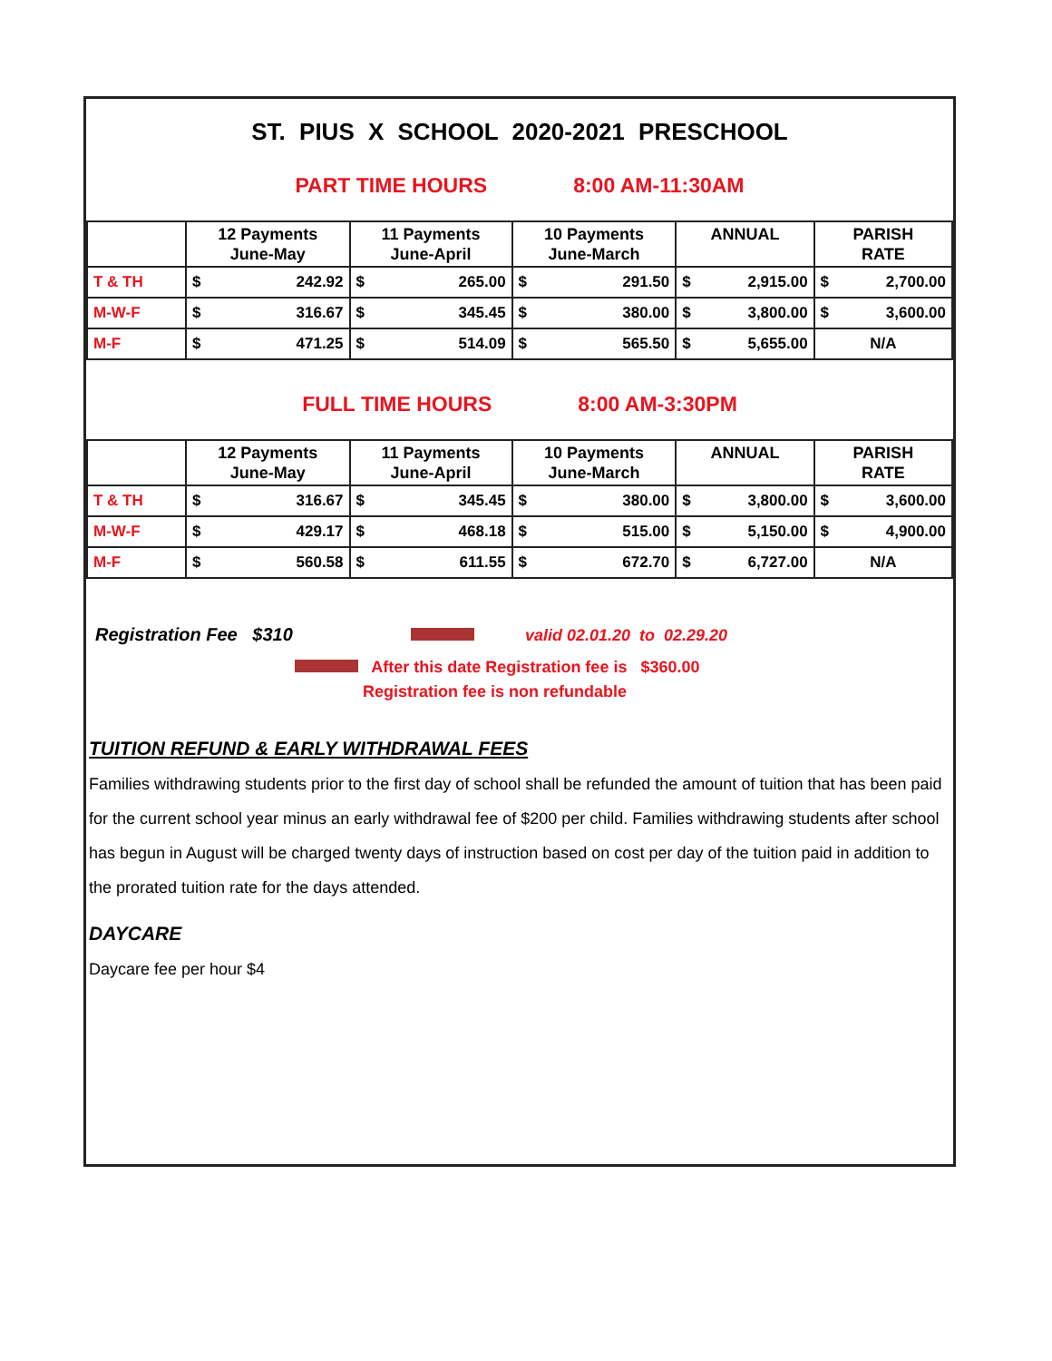ST. PIUS X SCHOOL 2020-2021 PRESCHOOL
PART TIME HOURS 8:00 AM-11:30AM
| | 12 Payments June-May | | 11 Payments June-April | | 10 Payments June-March | | ANNUAL | | PARISH RATE | |
| --- | --- | --- | --- | --- | --- | --- | --- | --- | --- | --- |
| T & TH | $ | 242.92 | $ | 265.00 | $ | 291.50 | $ | 2,915.00 | $ | 2,700.00 |
| M-W-F | $ | 316.67 | $ | 345.45 | $ | 380.00 | $ | 3,800.00 | $ | 3,600.00 |
| M-F | $ | 471.25 | $ | 514.09 | $ | 565.50 | $ | 5,655.00 | N/A | |
FULL TIME HOURS 8:00 AM-3:30PM
| | 12 Payments June-May | | 11 Payments June-April | | 10 Payments June-March | | ANNUAL | | PARISH RATE | |
| --- | --- | --- | --- | --- | --- | --- | --- | --- | --- | --- |
| T & TH | $ | 316.67 | $ | 345.45 | $ | 380.00 | $ | 3,800.00 | $ | 3,600.00 |
| M-W-F | $ | 429.17 | $ | 468.18 | $ | 515.00 | $ | 5,150.00 | $ | 4,900.00 |
| M-F | $ | 560.58 | $ | 611.55 | $ | 672.70 | $ | 6,727.00 | N/A | |
Registration Fee $310 valid 02.01.20 to 02.29.20
After this date Registration fee is $360.00
Registration fee is non refundable
TUITION REFUND & EARLY WITHDRAWAL FEES
Families withdrawing students prior to the first day of school shall be refunded the amount of tuition that has been paid for the current school year minus an early withdrawal fee of $200 per child. Families withdrawing students after school has begun in August will be charged twenty days of instruction based on cost per day of the tuition paid in addition to the prorated tuition rate for the days attended.
DAYCARE
Daycare fee per hour $4